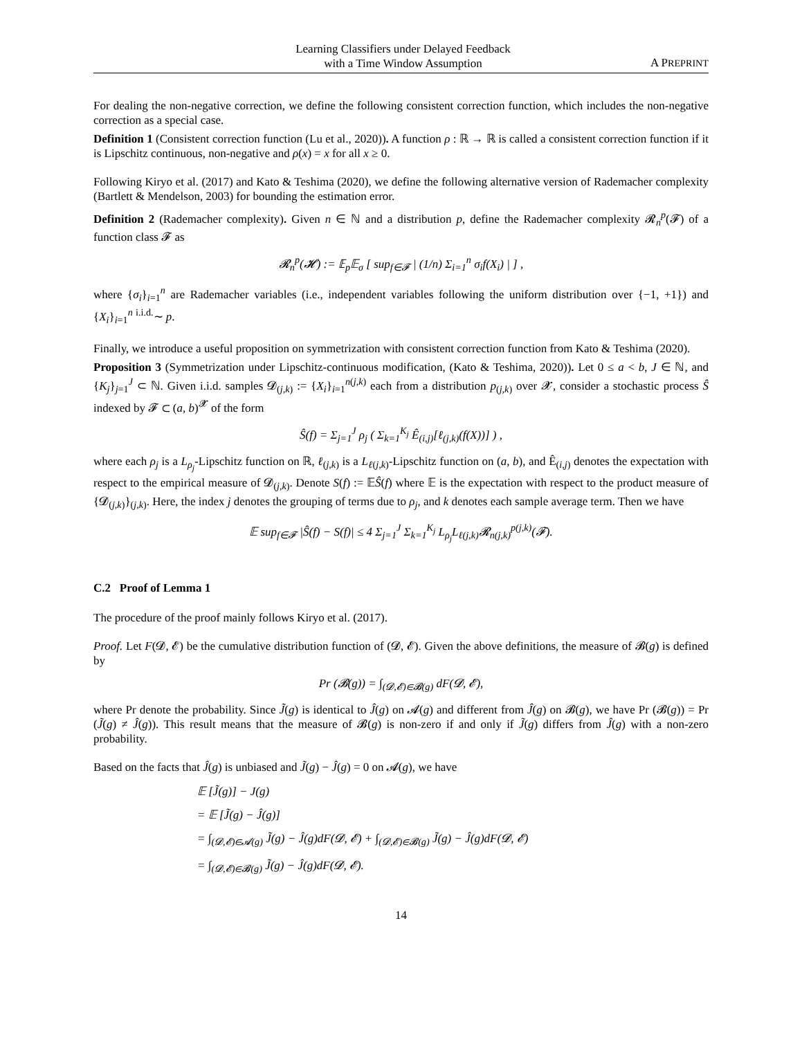Learning Classifiers under Delayed Feedback
with a Time Window Assumption
A PREPRINT
For dealing the non-negative correction, we define the following consistent correction function, which includes the non-negative correction as a special case.
Definition 1 (Consistent correction function (Lu et al., 2020)). A function ρ : ℝ → ℝ is called a consistent correction function if it is Lipschitz continuous, non-negative and ρ(x) = x for all x ≥ 0.
Following Kiryo et al. (2017) and Kato & Teshima (2020), we define the following alternative version of Rademacher complexity (Bartlett & Mendelson, 2003) for bounding the estimation error.
Definition 2 (Rademacher complexity). Given n ∈ ℕ and a distribution p, define the Rademacher complexity 𝓡<sub>n</sub><sup>p</sup>(𝓕) of a function class 𝓕 as
𝓡<sub>n</sub><sup>p</sup>(𝓗) := 𝔼<sub>p</sub>𝔼<sub>σ</sub> [ sup<sub>f∈𝓕</sub> | (1/n) Σ<sub>i=1</sub><sup>n</sup> σ<sub>i</sub>f(X<sub>i</sub>) | ] ,
where {σ<sub>i</sub>}<sub>i=1</sub><sup>n</sup> are Rademacher variables (i.e., independent variables following the uniform distribution over {−1, +1}) and {X<sub>i</sub>}<sub>i=1</sub><sup>n</sup> <sup>i.i.d.</sup>∼ p.
Finally, we introduce a useful proposition on symmetrization with consistent correction function from Kato & Teshima (2020).
Proposition 3 (Symmetrization under Lipschitz-continuous modification, (Kato & Teshima, 2020)). Let 0 ≤ a < b, J ∈ ℕ, and {K<sub>j</sub>}<sub>j=1</sub><sup>J</sup> ⊂ ℕ. Given i.i.d. samples 𝓓<sub>(j,k)</sub> := {X<sub>i</sub>}<sub>i=1</sub><sup>n(j,k)</sup> each from a distribution p<sub>(j,k)</sub> over 𝓧, consider a stochastic process Ŝ indexed by 𝓕 ⊂ (a, b)<sup>𝓧</sup> of the form
Ŝ(f) = Σ<sub>j=1</sub><sup>J</sup> ρ<sub>j</sub> ( Σ<sub>k=1</sub><sup>K<sub>j</sub></sup> Ê<sub>(i,j)</sub>[ℓ<sub>(j,k)</sub>(f(X))] ) ,
where each ρ<sub>j</sub> is a L<sub>ρ<sub>j</sub></sub>-Lipschitz function on ℝ, ℓ<sub>(j,k)</sub> is a L<sub>ℓ(j,k)</sub>-Lipschitz function on (a, b), and Ê<sub>(i,j)</sub> denotes the expectation with respect to the empirical measure of 𝓓<sub>(j,k)</sub>. Denote S(f) := 𝔼Ŝ(f) where 𝔼 is the expectation with respect to the product measure of {𝓓<sub>(j,k)</sub>}<sub>(j,k)</sub>. Here, the index j denotes the grouping of terms due to ρ<sub>j</sub>, and k denotes each sample average term. Then we have
𝔼 sup<sub>f∈𝓕</sub> |Ŝ(f) − S(f)| ≤ 4 Σ<sub>j=1</sub><sup>J</sup> Σ<sub>k=1</sub><sup>K<sub>j</sub></sup> L<sub>ρ<sub>j</sub></sub>L<sub>ℓ(j,k)</sub>𝓡<sub>n(j,k)</sub><sup>p(j,k)</sup>(𝓕).
C.2 Proof of Lemma 1
The procedure of the proof mainly follows Kiryo et al. (2017).
Proof. Let F(𝓓, 𝓔) be the cumulative distribution function of (𝓓, 𝓔). Given the above definitions, the measure of 𝓑(g) is defined by
Pr (𝓑(g)) = ∫<sub>(𝓓,𝓔)∈𝓑(g)</sub> dF(𝓓, 𝓔),
where Pr denote the probability. Since J̃(g) is identical to Ĵ(g) on 𝓐(g) and different from Ĵ(g) on 𝓑(g), we have Pr (𝓑(g)) = Pr (J̃(g) ≠ Ĵ(g)). This result means that the measure of 𝓑(g) is non-zero if and only if J̃(g) differs from Ĵ(g) with a non-zero probability.
Based on the facts that Ĵ(g) is unbiased and J̃(g) − Ĵ(g) = 0 on 𝓐(g), we have
𝔼 [J̃(g)] − J(g)
= 𝔼 [J̃(g) − Ĵ(g)]
= ∫<sub>(𝓓,𝓔)∈𝓐(g)</sub> J̃(g) − Ĵ(g)dF(𝓓, 𝓔) + ∫<sub>(𝓓,𝓔)∈𝓑(g)</sub> J̃(g) − Ĵ(g)dF(𝓓, 𝓔)
= ∫<sub>(𝓓,𝓔)∈𝓑(g)</sub> J̃(g) − Ĵ(g)dF(𝓓, 𝓔).
14